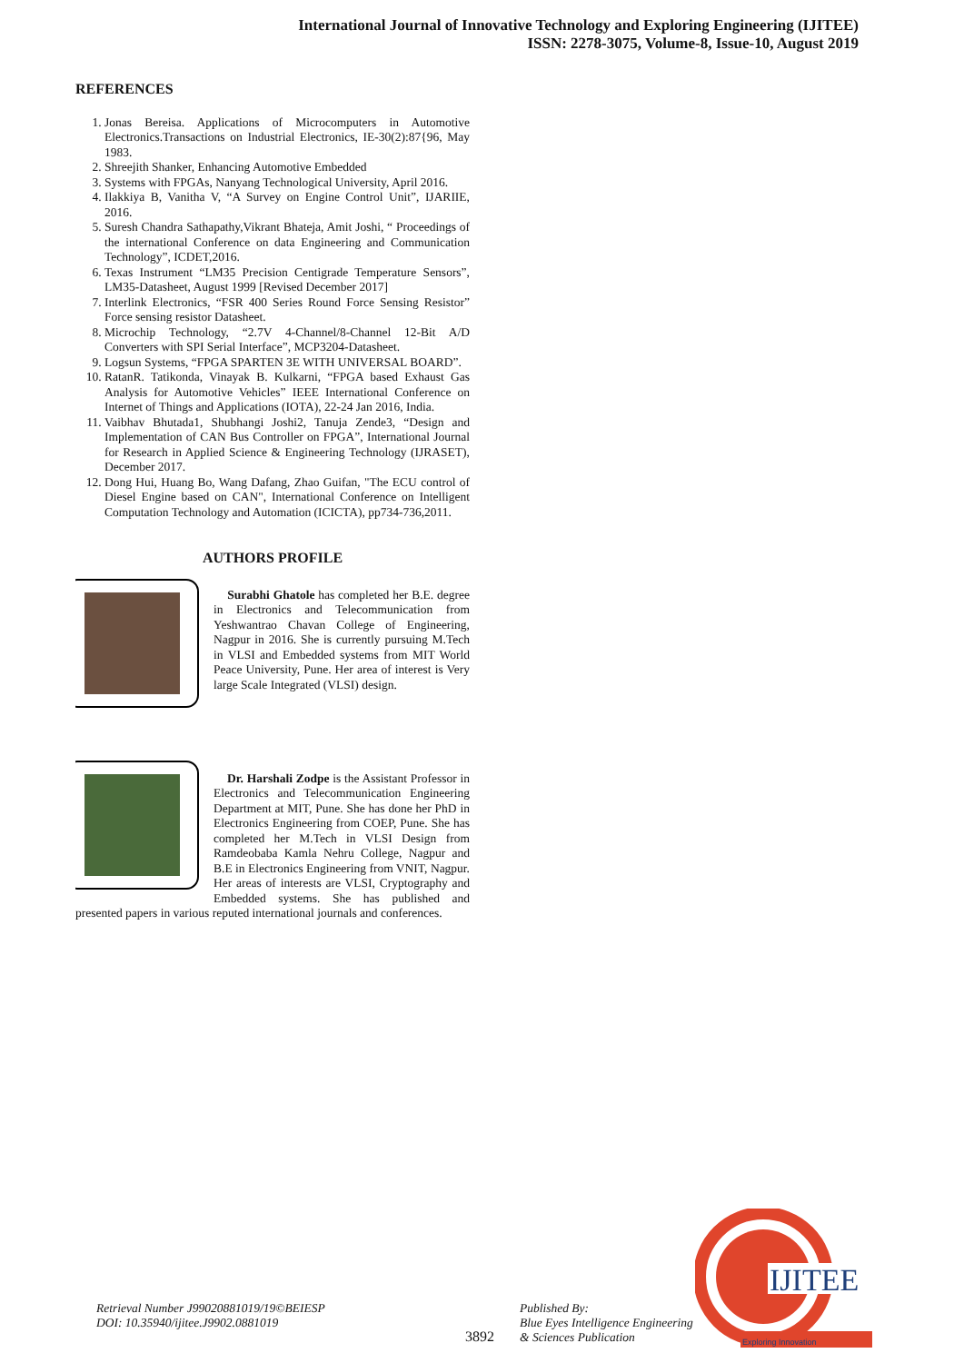International Journal of Innovative Technology and Exploring Engineering (IJITEE)
ISSN: 2278-3075, Volume-8, Issue-10, August 2019
REFERENCES
1. Jonas Bereisa. Applications of Microcomputers in Automotive Electronics.Transactions on Industrial Electronics, IE-30(2):87{96, May 1983.
2. Shreejith Shanker, Enhancing Automotive Embedded
3. Systems with FPGAs, Nanyang Technological University, April 2016.
4. Ilakkiya B, Vanitha V, “A Survey on Engine Control Unit”, IJARIIE, 2016.
5. Suresh Chandra Sathapathy,Vikrant Bhateja, Amit Joshi, “ Proceedings of the international Conference on data Engineering and Communication Technology”, ICDET,2016.
6. Texas Instrument “LM35 Precision Centigrade Temperature Sensors”, LM35-Datasheet, August 1999 [Revised December 2017]
7. Interlink Electronics, “FSR 400 Series Round Force Sensing Resistor” Force sensing resistor Datasheet.
8. Microchip Technology, “2.7V 4-Channel/8-Channel 12-Bit A/D Converters with SPI Serial Interface”, MCP3204-Datasheet.
9. Logsun Systems, “FPGA SPARTEN 3E WITH UNIVERSAL BOARD”.
10. RatanR. Tatikonda, Vinayak B. Kulkarni, “FPGA based Exhaust Gas Analysis for Automotive Vehicles” IEEE International Conference on Internet of Things and Applications (IOTA), 22-24 Jan 2016, India.
11. Vaibhav Bhutada1, Shubhangi Joshi2, Tanuja Zende3, “Design and Implementation of CAN Bus Controller on FPGA”, International Journal for Research in Applied Science & Engineering Technology (IJRASET), December 2017.
12. Dong Hui, Huang Bo, Wang Dafang, Zhao Guifan, "The ECU control of Diesel Engine based on CAN", International Conference on Intelligent Computation Technology and Automation (ICICTA), pp734-736,2011.
AUTHORS PROFILE
Surabhi Ghatole has completed her B.E. degree in Electronics and Telecommunication from Yeshwantrao Chavan College of Engineering, Nagpur in 2016. She is currently pursuing M.Tech in VLSI and Embedded systems from MIT World Peace University, Pune. Her area of interest is Very large Scale Integrated (VLSI) design.
Dr. Harshali Zodpe is the Assistant Professor in Electronics and Telecommunication Engineering Department at MIT, Pune. She has done her PhD in Electronics Engineering from COEP, Pune. She has completed her M.Tech in VLSI Design from Ramdeobaba Kamla Nehru College, Nagpur and B.E in Electronics Engineering from VNIT, Nagpur. Her areas of interests are VLSI, Cryptography and Embedded systems. She has published and presented papers in various reputed international journals and conferences.
Retrieval Number J99020881019/19©BEIESP
DOI: 10.35940/ijitee.J9902.0881019
3892
Published By:
Blue Eyes Intelligence Engineering
& Sciences Publication
IJITEE
Exploring Innovation